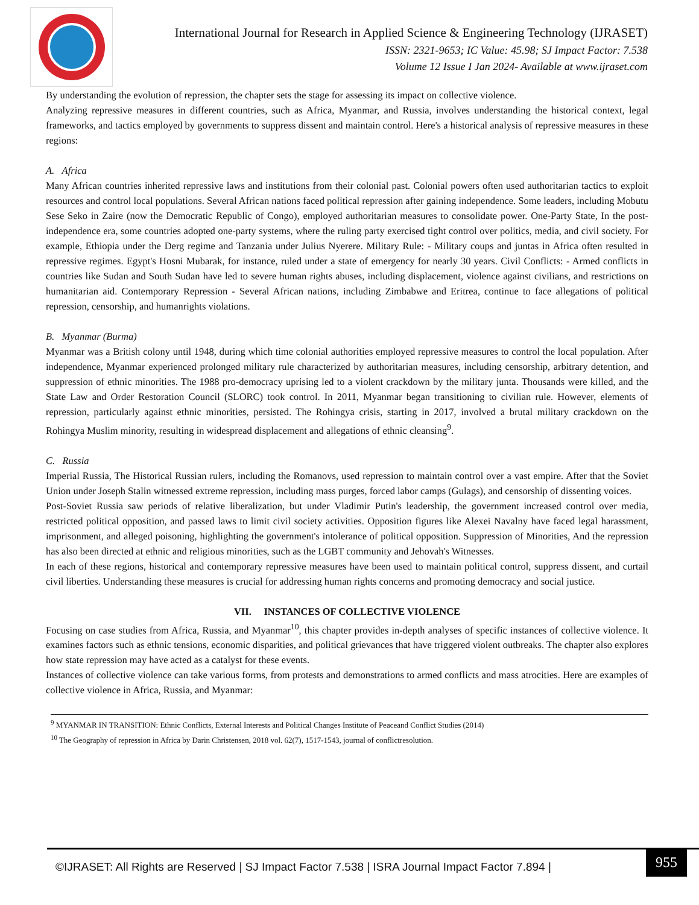International Journal for Research in Applied Science & Engineering Technology (IJRASET)
ISSN: 2321-9653; IC Value: 45.98; SJ Impact Factor: 7.538
Volume 12 Issue I Jan 2024- Available at www.ijraset.com
By understanding the evolution of repression, the chapter sets the stage for assessing its impact on collective violence.
Analyzing repressive measures in different countries, such as Africa, Myanmar, and Russia, involves understanding the historical context, legal frameworks, and tactics employed by governments to suppress dissent and maintain control. Here's a historical analysis of repressive measures in these regions:
A. Africa
Many African countries inherited repressive laws and institutions from their colonial past. Colonial powers often used authoritarian tactics to exploit resources and control local populations. Several African nations faced political repression after gaining independence. Some leaders, including Mobutu Sese Seko in Zaire (now the Democratic Republic of Congo), employed authoritarian measures to consolidate power. One-Party State, In the post-independence era, some countries adopted one-party systems, where the ruling party exercised tight control over politics, media, and civil society. For example, Ethiopia under the Derg regime and Tanzania under Julius Nyerere. Military Rule: - Military coups and juntas in Africa often resulted in repressive regimes. Egypt's Hosni Mubarak, for instance, ruled under a state of emergency for nearly 30 years. Civil Conflicts: - Armed conflicts in countries like Sudan and South Sudan have led to severe human rights abuses, including displacement, violence against civilians, and restrictions on humanitarian aid. Contemporary Repression - Several African nations, including Zimbabwe and Eritrea, continue to face allegations of political repression, censorship, and humanrights violations.
B. Myanmar (Burma)
Myanmar was a British colony until 1948, during which time colonial authorities employed repressive measures to control the local population. After independence, Myanmar experienced prolonged military rule characterized by authoritarian measures, including censorship, arbitrary detention, and suppression of ethnic minorities. The 1988 pro-democracy uprising led to a violent crackdown by the military junta. Thousands were killed, and the State Law and Order Restoration Council (SLORC) took control. In 2011, Myanmar began transitioning to civilian rule. However, elements of repression, particularly against ethnic minorities, persisted. The Rohingya crisis, starting in 2017, involved a brutal military crackdown on the Rohingya Muslim minority, resulting in widespread displacement and allegations of ethnic cleansing<sup>9</sup>.
C. Russia
Imperial Russia, The Historical Russian rulers, including the Romanovs, used repression to maintain control over a vast empire. After that the Soviet Union under Joseph Stalin witnessed extreme repression, including mass purges, forced labor camps (Gulags), and censorship of dissenting voices.
Post-Soviet Russia saw periods of relative liberalization, but under Vladimir Putin's leadership, the government increased control over media, restricted political opposition, and passed laws to limit civil society activities. Opposition figures like Alexei Navalny have faced legal harassment, imprisonment, and alleged poisoning, highlighting the government's intolerance of political opposition. Suppression of Minorities, And the repression has also been directed at ethnic and religious minorities, such as the LGBT community and Jehovah's Witnesses.
In each of these regions, historical and contemporary repressive measures have been used to maintain political control, suppress dissent, and curtail civil liberties. Understanding these measures is crucial for addressing human rights concerns and promoting democracy and social justice.
VII. INSTANCES OF COLLECTIVE VIOLENCE
Focusing on case studies from Africa, Russia, and Myanmar<sup>10</sup>, this chapter provides in-depth analyses of specific instances of collective violence. It examines factors such as ethnic tensions, economic disparities, and political grievances that have triggered violent outbreaks. The chapter also explores how state repression may have acted as a catalyst for these events.
Instances of collective violence can take various forms, from protests and demonstrations to armed conflicts and mass atrocities. Here are examples of collective violence in Africa, Russia, and Myanmar:
<sup>9</sup> MYANMAR IN TRANSITION: Ethnic Conflicts, External Interests and Political Changes Institute of Peaceand Conflict Studies (2014)
<sup>10</sup> The Geography of repression in Africa by Darin Christensen, 2018 vol. 62(7), 1517-1543, journal of conflictresolution.
©IJRASET: All Rights are Reserved | SJ Impact Factor 7.538 | ISRA Journal Impact Factor 7.894 |
955